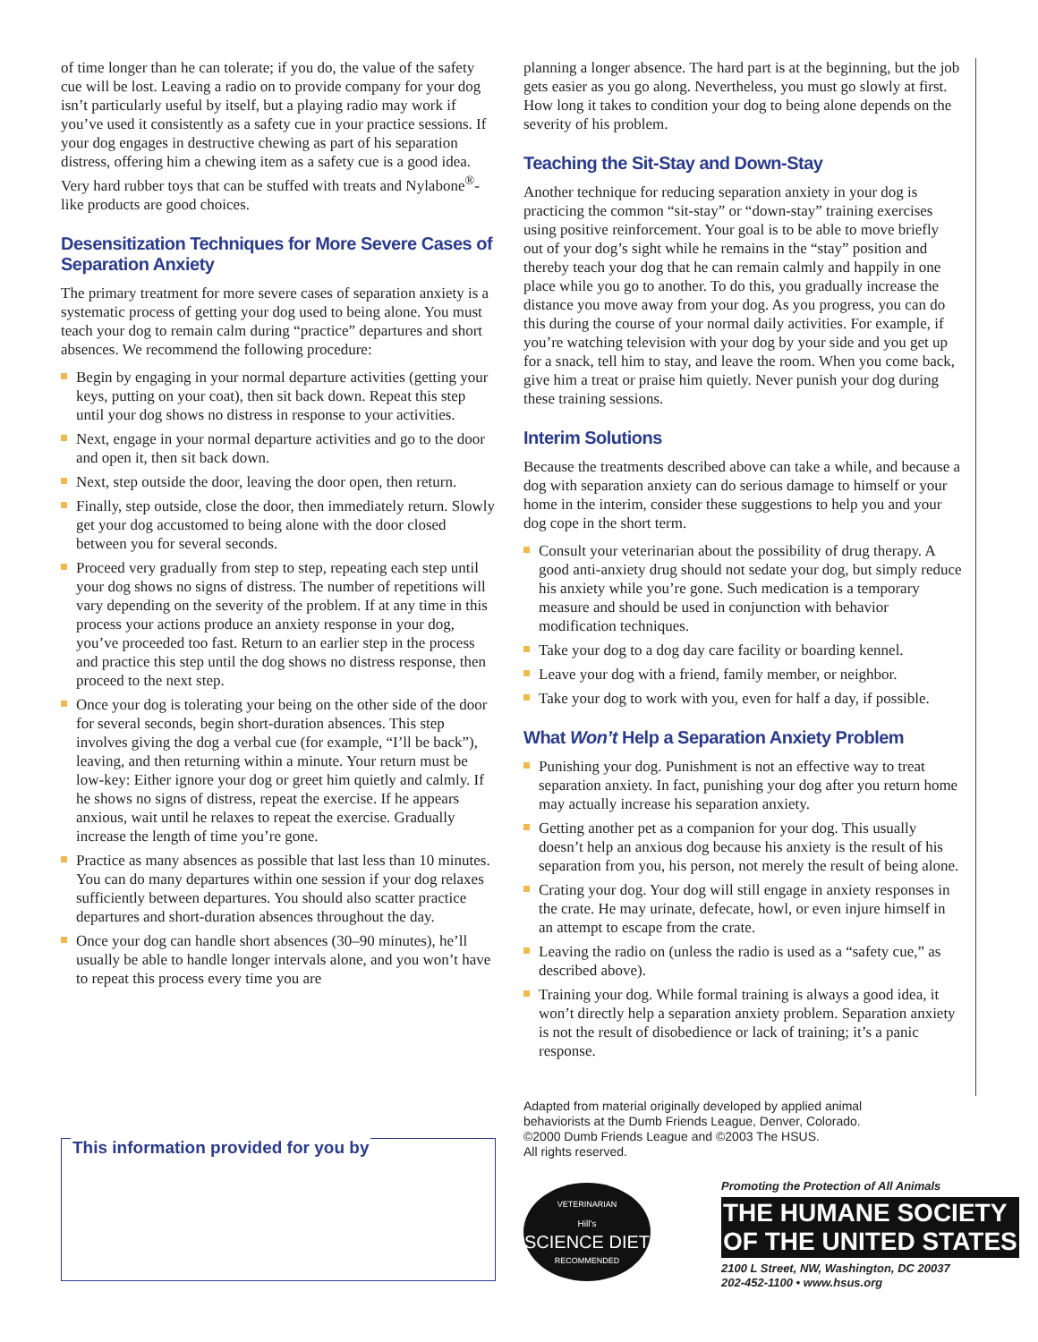of time longer than he can tolerate; if you do, the value of the safety cue will be lost. Leaving a radio on to provide company for your dog isn’t particularly useful by itself, but a playing radio may work if you’ve used it consistently as a safety cue in your practice sessions. If your dog engages in destructive chewing as part of his separation distress, offering him a chewing item as a safety cue is a good idea. Very hard rubber toys that can be stuffed with treats and Nylabone<sup>®</sup>-like products are good choices.
Desensitization Techniques for More Severe Cases of Separation Anxiety
The primary treatment for more severe cases of separation anxiety is a systematic process of getting your dog used to being alone. You must teach your dog to remain calm during “practice” departures and short absences. We recommend the following procedure:
Begin by engaging in your normal departure activities (getting your keys, putting on your coat), then sit back down. Repeat this step until your dog shows no distress in response to your activities.
Next, engage in your normal departure activities and go to the door and open it, then sit back down.
Next, step outside the door, leaving the door open, then return.
Finally, step outside, close the door, then immediately return. Slowly get your dog accustomed to being alone with the door closed between you for several seconds.
Proceed very gradually from step to step, repeating each step until your dog shows no signs of distress. The number of repetitions will vary depending on the severity of the problem. If at any time in this process your actions produce an anxiety response in your dog, you’ve proceeded too fast. Return to an earlier step in the process and practice this step until the dog shows no distress response, then proceed to the next step.
Once your dog is tolerating your being on the other side of the door for several seconds, begin short-duration absences. This step involves giving the dog a verbal cue (for example, “I’ll be back”), leaving, and then returning within a minute. Your return must be low-key: Either ignore your dog or greet him quietly and calmly. If he shows no signs of distress, repeat the exercise. If he appears anxious, wait until he relaxes to repeat the exercise. Gradually increase the length of time you’re gone.
Practice as many absences as possible that last less than 10 minutes. You can do many departures within one session if your dog relaxes sufficiently between departures. You should also scatter practice departures and short-duration absences throughout the day.
Once your dog can handle short absences (30–90 minutes), he’ll usually be able to handle longer intervals alone, and you won’t have to repeat this process every time you are
planning a longer absence. The hard part is at the beginning, but the job gets easier as you go along. Nevertheless, you must go slowly at first. How long it takes to condition your dog to being alone depends on the severity of his problem.
Teaching the Sit-Stay and Down-Stay
Another technique for reducing separation anxiety in your dog is practicing the common “sit-stay” or “down-stay” training exercises using positive reinforcement. Your goal is to be able to move briefly out of your dog’s sight while he remains in the “stay” position and thereby teach your dog that he can remain calmly and happily in one place while you go to another. To do this, you gradually increase the distance you move away from your dog. As you progress, you can do this during the course of your normal daily activities. For example, if you’re watching television with your dog by your side and you get up for a snack, tell him to stay, and leave the room. When you come back, give him a treat or praise him quietly. Never punish your dog during these training sessions.
Interim Solutions
Because the treatments described above can take a while, and because a dog with separation anxiety can do serious damage to himself or your home in the interim, consider these suggestions to help you and your dog cope in the short term.
Consult your veterinarian about the possibility of drug therapy. A good anti-anxiety drug should not sedate your dog, but simply reduce his anxiety while you’re gone. Such medication is a temporary measure and should be used in conjunction with behavior modification techniques.
Take your dog to a dog day care facility or boarding kennel.
Leave your dog with a friend, family member, or neighbor.
Take your dog to work with you, even for half a day, if possible.
What Won’t Help a Separation Anxiety Problem
Punishing your dog. Punishment is not an effective way to treat separation anxiety. In fact, punishing your dog after you return home may actually increase his separation anxiety.
Getting another pet as a companion for your dog. This usually doesn’t help an anxious dog because his anxiety is the result of his separation from you, his person, not merely the result of being alone.
Crating your dog. Your dog will still engage in anxiety responses in the crate. He may urinate, defecate, howl, or even injure himself in an attempt to escape from the crate.
Leaving the radio on (unless the radio is used as a “safety cue,” as described above).
Training your dog. While formal training is always a good idea, it won’t directly help a separation anxiety problem. Separation anxiety is not the result of disobedience or lack of training; it’s a panic response.
This information provided for you by
Adapted from material originally developed by applied animal
behaviorists at the Dumb Friends League, Denver, Colorado.
©2000 Dumb Friends League and ©2003 The HSUS.
All rights reserved.
VETERINARIAN
Hill's
SCIENCE DIET
RECOMMENDED
Promoting the Protection of All Animals
THE HUMANE SOCIETY
OF THE UNITED STATES
2100 L Street, NW, Washington, DC 20037
202-452-1100 • www.hsus.org